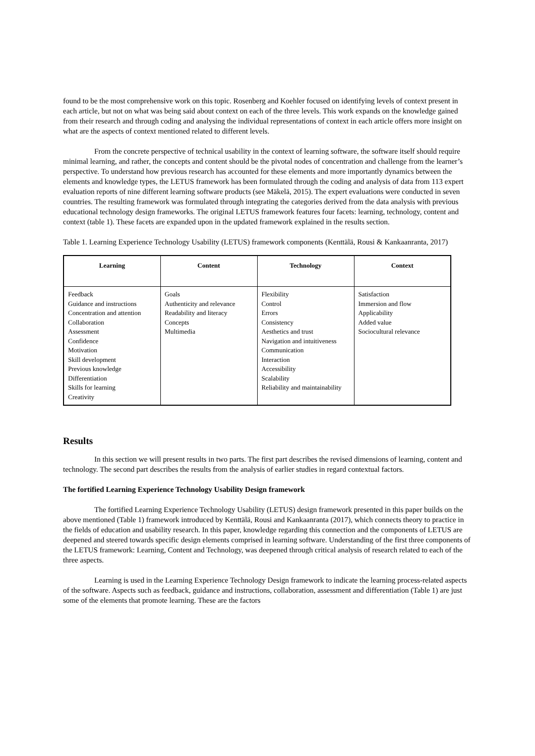found to be the most comprehensive work on this topic. Rosenberg and Koehler focused on identifying levels of context present in each article, but not on what was being said about context on each of the three levels. This work expands on the knowledge gained from their research and through coding and analysing the individual representations of context in each article offers more insight on what are the aspects of context mentioned related to different levels.
From the concrete perspective of technical usability in the context of learning software, the software itself should require minimal learning, and rather, the concepts and content should be the pivotal nodes of concentration and challenge from the learner’s perspective. To understand how previous research has accounted for these elements and more importantly dynamics between the elements and knowledge types, the LETUS framework has been formulated through the coding and analysis of data from 113 expert evaluation reports of nine different learning software products (see Mäkelä, 2015). The expert evaluations were conducted in seven countries. The resulting framework was formulated through integrating the categories derived from the data analysis with previous educational technology design frameworks. The original LETUS framework features four facets: learning, technology, content and context (table 1). These facets are expanded upon in the updated framework explained in the results section.
Table 1. Learning Experience Technology Usability (LETUS) framework components (Kenttälä, Rousi & Kankaanranta, 2017)
| Learning | Content | Technology | Context |
| --- | --- | --- | --- |
| Feedback Guidance and instructions Concentration and attention Collaboration Assessment Confidence Motivation Skill development Previous knowledge Differentiation Skills for learning Creativity | Goals Authenticity and relevance Readability and literacy Concepts Multimedia | Flexibility Control Errors Consistency Aesthetics and trust Navigation and intuitiveness Communication Interaction Accessibility Scalability Reliability and maintainability | Satisfaction Immersion and flow Applicability Added value Sociocultural relevance |
Results
In this section we will present results in two parts. The first part describes the revised dimensions of learning, content and technology. The second part describes the results from the analysis of earlier studies in regard contextual factors.
The fortified Learning Experience Technology Usability Design framework
The fortified Learning Experience Technology Usability (LETUS) design framework presented in this paper builds on the above mentioned (Table 1) framework introduced by Kenttälä, Rousi and Kankaanranta (2017), which connects theory to practice in the fields of education and usability research. In this paper, knowledge regarding this connection and the components of LETUS are deepened and steered towards specific design elements comprised in learning software. Understanding of the first three components of the LETUS framework: Learning, Content and Technology, was deepened through critical analysis of research related to each of the three aspects.
Learning is used in the Learning Experience Technology Design framework to indicate the learning process-related aspects of the software. Aspects such as feedback, guidance and instructions, collaboration, assessment and differentiation (Table 1) are just some of the elements that promote learning. These are the factors